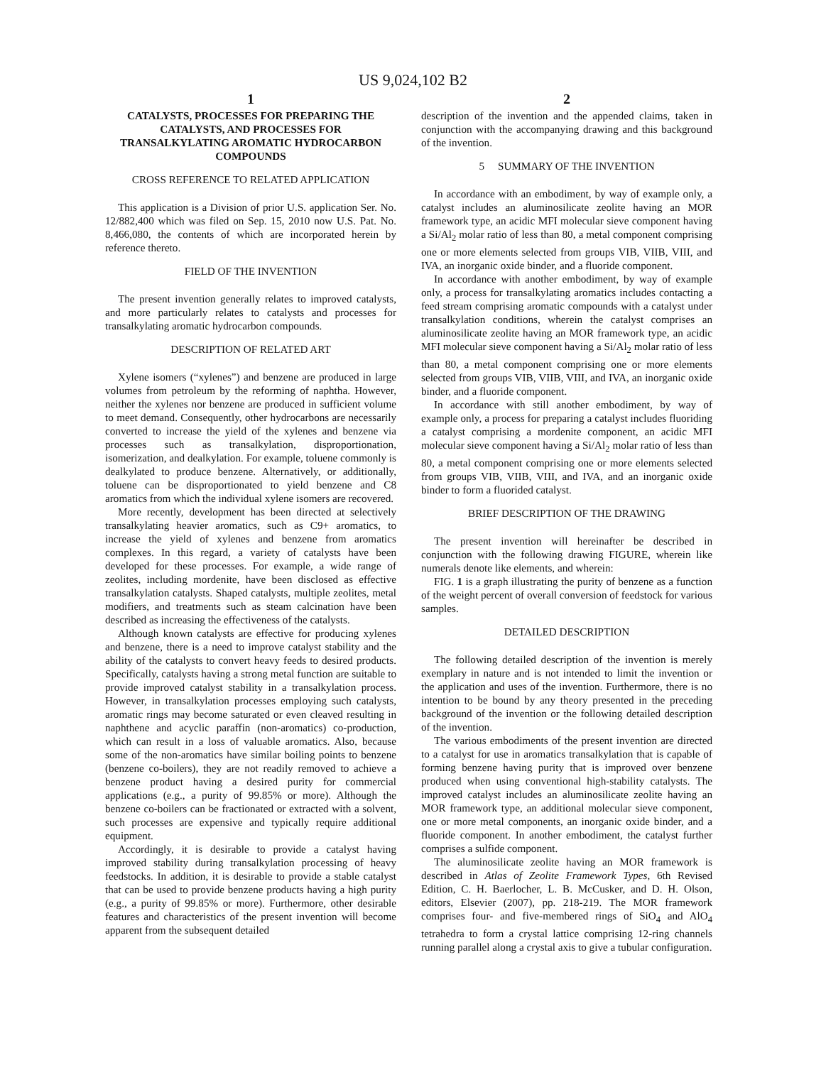US 9,024,102 B2
1
CATALYSTS, PROCESSES FOR PREPARING THE CATALYSTS, AND PROCESSES FOR TRANSALKYLATING AROMATIC HYDROCARBON COMPOUNDS
CROSS REFERENCE TO RELATED APPLICATION
This application is a Division of prior U.S. application Ser. No. 12/882,400 which was filed on Sep. 15, 2010 now U.S. Pat. No. 8,466,080, the contents of which are incorporated herein by reference thereto.
FIELD OF THE INVENTION
The present invention generally relates to improved catalysts, and more particularly relates to catalysts and processes for transalkylating aromatic hydrocarbon compounds.
DESCRIPTION OF RELATED ART
Xylene isomers (“xylenes”) and benzene are produced in large volumes from petroleum by the reforming of naphtha. However, neither the xylenes nor benzene are produced in sufficient volume to meet demand. Consequently, other hydrocarbons are necessarily converted to increase the yield of the xylenes and benzene via processes such as transalkylation, disproportionation, isomerization, and dealkylation. For example, toluene commonly is dealkylated to produce benzene. Alternatively, or additionally, toluene can be disproportionated to yield benzene and C8 aromatics from which the individual xylene isomers are recovered.
More recently, development has been directed at selectively transalkylating heavier aromatics, such as C9+ aromatics, to increase the yield of xylenes and benzene from aromatics complexes. In this regard, a variety of catalysts have been developed for these processes. For example, a wide range of zeolites, including mordenite, have been disclosed as effective transalkylation catalysts. Shaped catalysts, multiple zeolites, metal modifiers, and treatments such as steam calcination have been described as increasing the effectiveness of the catalysts.
Although known catalysts are effective for producing xylenes and benzene, there is a need to improve catalyst stability and the ability of the catalysts to convert heavy feeds to desired products. Specifically, catalysts having a strong metal function are suitable to provide improved catalyst stability in a transalkylation process. However, in transalkylation processes employing such catalysts, aromatic rings may become saturated or even cleaved resulting in naphthene and acyclic paraffin (non-aromatics) co-production, which can result in a loss of valuable aromatics. Also, because some of the non-aromatics have similar boiling points to benzene (benzene co-boilers), they are not readily removed to achieve a benzene product having a desired purity for commercial applications (e.g., a purity of 99.85% or more). Although the benzene co-boilers can be fractionated or extracted with a solvent, such processes are expensive and typically require additional equipment.
Accordingly, it is desirable to provide a catalyst having improved stability during transalkylation processing of heavy feedstocks. In addition, it is desirable to provide a stable catalyst that can be used to provide benzene products having a high purity (e.g., a purity of 99.85% or more). Furthermore, other desirable features and characteristics of the present invention will become apparent from the subsequent detailed
2
description of the invention and the appended claims, taken in conjunction with the accompanying drawing and this background of the invention.
5 SUMMARY OF THE INVENTION
In accordance with an embodiment, by way of example only, a catalyst includes an aluminosilicate zeolite having an MOR framework type, an acidic MFI molecular sieve component having a Si/Al<sub>2</sub> molar ratio of less than 80, a metal component comprising one or more elements selected from groups VIB, VIIB, VIII, and IVA, an inorganic oxide binder, and a fluoride component.
In accordance with another embodiment, by way of example only, a process for transalkylating aromatics includes contacting a feed stream comprising aromatic compounds with a catalyst under transalkylation conditions, wherein the catalyst comprises an aluminosilicate zeolite having an MOR framework type, an acidic MFI molecular sieve component having a Si/Al<sub>2</sub> molar ratio of less than 80, a metal component comprising one or more elements selected from groups VIB, VIIB, VIII, and IVA, an inorganic oxide binder, and a fluoride component.
In accordance with still another embodiment, by way of example only, a process for preparing a catalyst includes fluoriding a catalyst comprising a mordenite component, an acidic MFI molecular sieve component having a Si/Al<sub>2</sub> molar ratio of less than 80, a metal component comprising one or more elements selected from groups VIB, VIIB, VIII, and IVA, and an inorganic oxide binder to form a fluorided catalyst.
BRIEF DESCRIPTION OF THE DRAWING
The present invention will hereinafter be described in conjunction with the following drawing FIGURE, wherein like numerals denote like elements, and wherein:
FIG. 1 is a graph illustrating the purity of benzene as a function of the weight percent of overall conversion of feedstock for various samples.
DETAILED DESCRIPTION
The following detailed description of the invention is merely exemplary in nature and is not intended to limit the invention or the application and uses of the invention. Furthermore, there is no intention to be bound by any theory presented in the preceding background of the invention or the following detailed description of the invention.
The various embodiments of the present invention are directed to a catalyst for use in aromatics transalkylation that is capable of forming benzene having purity that is improved over benzene produced when using conventional high-stability catalysts. The improved catalyst includes an aluminosilicate zeolite having an MOR framework type, an additional molecular sieve component, one or more metal components, an inorganic oxide binder, and a fluoride component. In another embodiment, the catalyst further comprises a sulfide component.
The aluminosilicate zeolite having an MOR framework is described in Atlas of Zeolite Framework Types, 6th Revised Edition, C. H. Baerlocher, L. B. McCusker, and D. H. Olson, editors, Elsevier (2007), pp. 218-219. The MOR framework comprises four- and five-membered rings of SiO<sub>4</sub> and AlO<sub>4</sub> tetrahedra to form a crystal lattice comprising 12-ring channels running parallel along a crystal axis to give a tubular configuration.